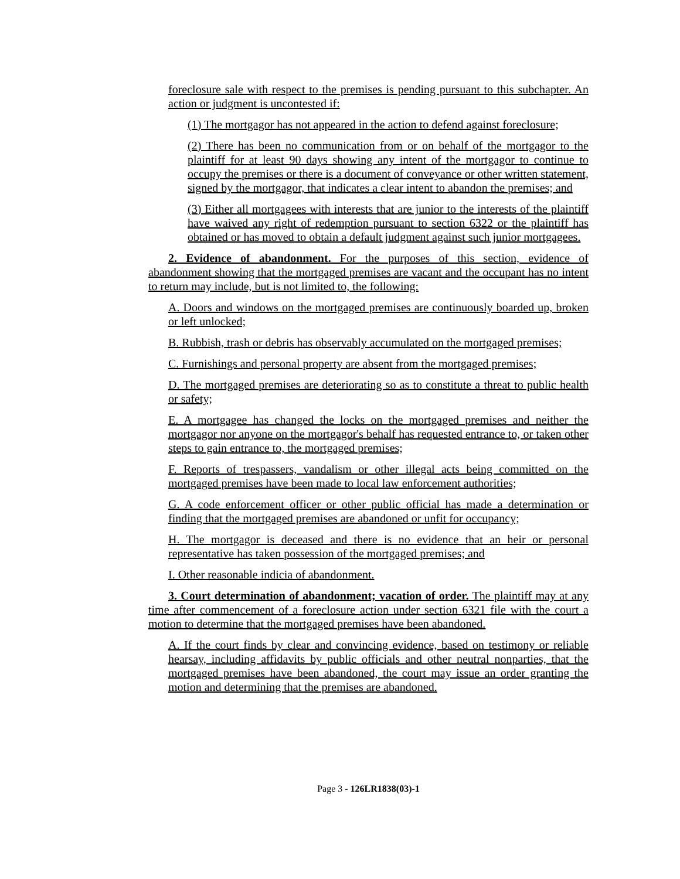foreclosure sale with respect to the premises is pending pursuant to this subchapter. An action or judgment is uncontested if:
(1) The mortgagor has not appeared in the action to defend against foreclosure;
(2) There has been no communication from or on behalf of the mortgagor to the plaintiff for at least 90 days showing any intent of the mortgagor to continue to occupy the premises or there is a document of conveyance or other written statement, signed by the mortgagor, that indicates a clear intent to abandon the premises; and
(3) Either all mortgagees with interests that are junior to the interests of the plaintiff have waived any right of redemption pursuant to section 6322 or the plaintiff has obtained or has moved to obtain a default judgment against such junior mortgagees.
2. Evidence of abandonment. For the purposes of this section, evidence of abandonment showing that the mortgaged premises are vacant and the occupant has no intent to return may include, but is not limited to, the following:
A. Doors and windows on the mortgaged premises are continuously boarded up, broken or left unlocked;
B. Rubbish, trash or debris has observably accumulated on the mortgaged premises;
C. Furnishings and personal property are absent from the mortgaged premises;
D. The mortgaged premises are deteriorating so as to constitute a threat to public health or safety;
E. A mortgagee has changed the locks on the mortgaged premises and neither the mortgagor nor anyone on the mortgagor's behalf has requested entrance to, or taken other steps to gain entrance to, the mortgaged premises;
F. Reports of trespassers, vandalism or other illegal acts being committed on the mortgaged premises have been made to local law enforcement authorities;
G. A code enforcement officer or other public official has made a determination or finding that the mortgaged premises are abandoned or unfit for occupancy;
H. The mortgagor is deceased and there is no evidence that an heir or personal representative has taken possession of the mortgaged premises; and
I. Other reasonable indicia of abandonment.
3. Court determination of abandonment; vacation of order. The plaintiff may at any time after commencement of a foreclosure action under section 6321 file with the court a motion to determine that the mortgaged premises have been abandoned.
A. If the court finds by clear and convincing evidence, based on testimony or reliable hearsay, including affidavits by public officials and other neutral nonparties, that the mortgaged premises have been abandoned, the court may issue an order granting the motion and determining that the premises are abandoned.
Page 3 - 126LR1838(03)-1